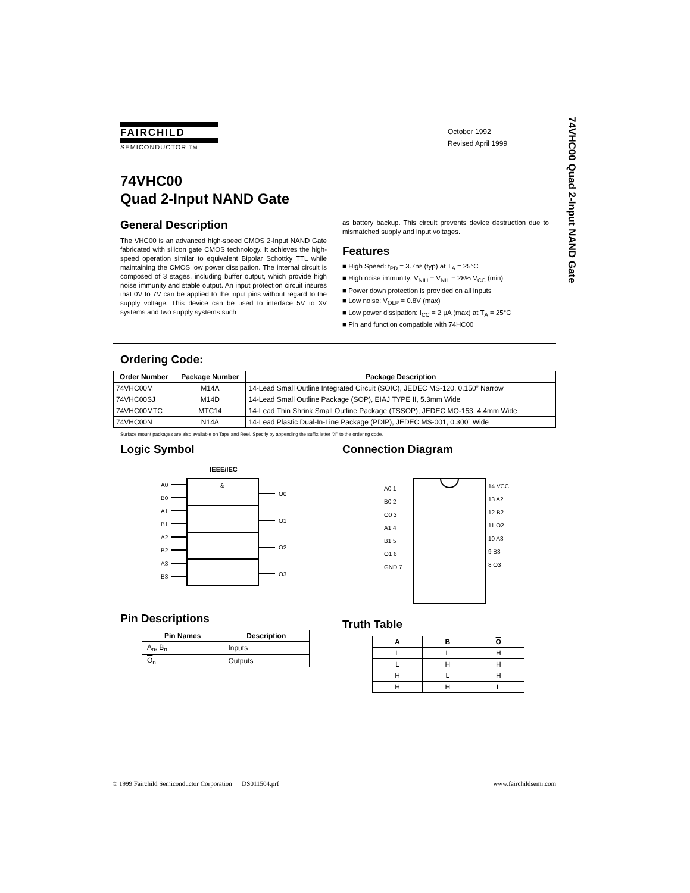74VHC00 Quad 2-Input NAND Gate
October 1992
Revised April 1999
FAIRCHILD
SEMICONDUCTOR TM
74VHC00
Quad 2-Input NAND Gate
General Description
The VHC00 is an advanced high-speed CMOS 2-Input NAND Gate fabricated with silicon gate CMOS technology. It achieves the high-speed operation similar to equivalent Bipolar Schottky TTL while maintaining the CMOS low power dissipation. The internal circuit is composed of 3 stages, including buffer output, which provide high noise immunity and stable output. An input protection circuit insures that 0V to 7V can be applied to the input pins without regard to the supply voltage. This device can be used to interface 5V to 3V systems and two supply systems such
as battery backup. This circuit prevents device destruction due to mismatched supply and input voltages.
Features
■ High Speed: t<sub>PD</sub> = 3.7ns (typ) at T<sub>A</sub> = 25°C
■ High noise immunity: V<sub>NIH</sub> = V<sub>NIL</sub> = 28% V<sub>CC</sub> (min)
■ Power down protection is provided on all inputs
■ Low noise: V<sub>OLP</sub> = 0.8V (max)
■ Low power dissipation: I<sub>CC</sub> = 2 μA (max) at T<sub>A</sub> = 25°C
■ Pin and function compatible with 74HC00
Ordering Code:
| Order Number | Package Number | Package Description |
| --- | --- | --- |
| 74VHC00M | M14A | 14-Lead Small Outline Integrated Circuit (SOIC), JEDEC MS-120, 0.150” Narrow |
| 74VHC00SJ | M14D | 14-Lead Small Outline Package (SOP), EIAJ TYPE II, 5.3mm Wide |
| 74VHC00MTC | MTC14 | 14-Lead Thin Shrink Small Outline Package (TSSOP), JEDEC MO-153, 4.4mm Wide |
| 74VHC00N | N14A | 14-Lead Plastic Dual-In-Line Package (PDIP), JEDEC MS-001, 0.300” Wide |
Surface mount packages are also available on Tape and Reel. Specify by appending the suffix letter “X” to the ordering code.
Logic Symbol
IEEE/IEC
&
A0
B0
A1
B1
A2
B2
A3
B3
O0
O1
O2
O3
Pin Descriptions
| Pin Names | Description |
| --- | --- |
| A<sub>n</sub>, B<sub>n</sub> | Inputs |
| O<sub>n</sub> | Outputs |
Connection Diagram
A0 1
B0 2
O0 3
A1 4
B1 5
O1 6
GND 7
14 VCC
13 A2
12 B2
11 O2
10 A3
9 B3
8 O3
Truth Table
| A | B | O |
| --- | --- | --- |
| L | L | H |
| L | H | H |
| H | L | H |
| H | H | L |
© 1999 Fairchild Semiconductor Corporation DS011504.prf www.fairchildsemi.com